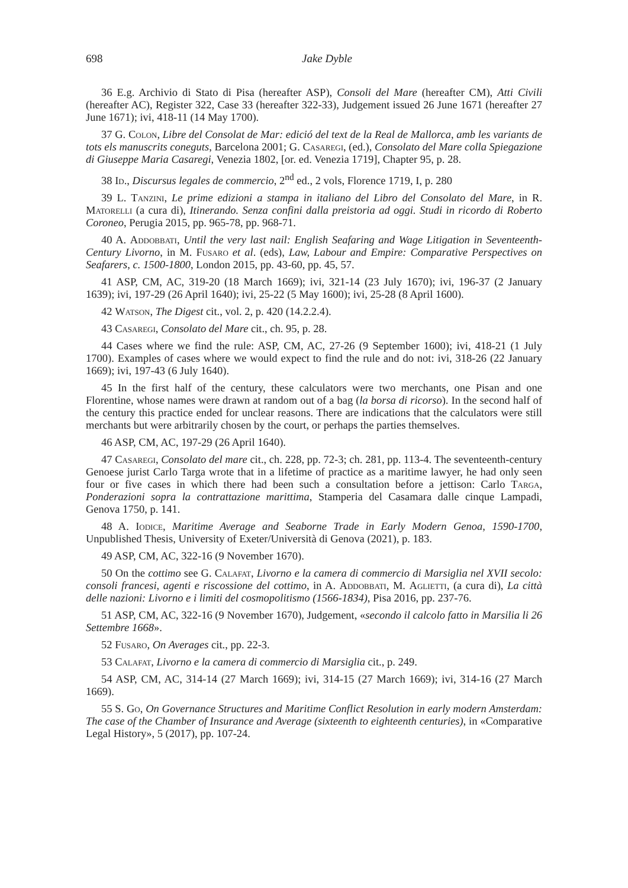698 Jake Dyble
36 E.g. Archivio di Stato di Pisa (hereafter ASP), Consoli del Mare (hereafter CM), Atti Civili (hereafter AC), Register 322, Case 33 (hereafter 322-33), Judgement issued 26 June 1671 (hereafter 27 June 1671); ivi, 418-11 (14 May 1700).
37 G. Colon, Libre del Consolat de Mar: edició del text de la Real de Mallorca, amb les variants de tots els manuscrits coneguts, Barcelona 2001; G. Casaregi, (ed.), Consolato del Mare colla Spiegazione di Giuseppe Maria Casaregi, Venezia 1802, [or. ed. Venezia 1719], Chapter 95, p. 28.
38 Id., Discursus legales de commercio, 2<sup>nd</sup> ed., 2 vols, Florence 1719, I, p. 280
39 L. Tanzini, Le prime edizioni a stampa in italiano del Libro del Consolato del Mare, in R. Matorelli (a cura di), Itinerando. Senza confini dalla preistoria ad oggi. Studi in ricordo di Roberto Coroneo, Perugia 2015, pp. 965-78, pp. 968-71.
40 A. Addobbati, Until the very last nail: English Seafaring and Wage Litigation in Seventeenth-Century Livorno, in M. Fusaro et al. (eds), Law, Labour and Empire: Comparative Perspectives on Seafarers, c. 1500-1800, London 2015, pp. 43-60, pp. 45, 57.
41 ASP, CM, AC, 319-20 (18 March 1669); ivi, 321-14 (23 July 1670); ivi, 196-37 (2 January 1639); ivi, 197-29 (26 April 1640); ivi, 25-22 (5 May 1600); ivi, 25-28 (8 April 1600).
42 Watson, The Digest cit., vol. 2, p. 420 (14.2.2.4).
43 Casaregi, Consolato del Mare cit., ch. 95, p. 28.
44 Cases where we find the rule: ASP, CM, AC, 27-26 (9 September 1600); ivi, 418-21 (1 July 1700). Examples of cases where we would expect to find the rule and do not: ivi, 318-26 (22 January 1669); ivi, 197-43 (6 July 1640).
45 In the first half of the century, these calculators were two merchants, one Pisan and one Florentine, whose names were drawn at random out of a bag (la borsa di ricorso). In the second half of the century this practice ended for unclear reasons. There are indications that the calculators were still merchants but were arbitrarily chosen by the court, or perhaps the parties themselves.
46 ASP, CM, AC, 197-29 (26 April 1640).
47 Casaregi, Consolato del mare cit., ch. 228, pp. 72-3; ch. 281, pp. 113-4. The seventeenth-century Genoese jurist Carlo Targa wrote that in a lifetime of practice as a maritime lawyer, he had only seen four or five cases in which there had been such a consultation before a jettison: Carlo Targa, Ponderazioni sopra la contrattazione marittima, Stamperia del Casamara dalle cinque Lampadi, Genova 1750, p. 141.
48 A. Iodice, Maritime Average and Seaborne Trade in Early Modern Genoa, 1590-1700, Unpublished Thesis, University of Exeter/Università di Genova (2021), p. 183.
49 ASP, CM, AC, 322-16 (9 November 1670).
50 On the cottimo see G. Calafat, Livorno e la camera di commercio di Marsiglia nel XVII secolo: consoli francesi, agenti e riscossione del cottimo, in A. Addobbati, M. Aglietti, (a cura di), La città delle nazioni: Livorno e i limiti del cosmopolitismo (1566-1834), Pisa 2016, pp. 237-76.
51 ASP, CM, AC, 322-16 (9 November 1670), Judgement, «secondo il calcolo fatto in Marsilia li 26 Settembre 1668».
52 Fusaro, On Averages cit., pp. 22-3.
53 Calafat, Livorno e la camera di commercio di Marsiglia cit., p. 249.
54 ASP, CM, AC, 314-14 (27 March 1669); ivi, 314-15 (27 March 1669); ivi, 314-16 (27 March 1669).
55 S. Go, On Governance Structures and Maritime Conflict Resolution in early modern Amsterdam: The case of the Chamber of Insurance and Average (sixteenth to eighteenth centuries), in «Comparative Legal History», 5 (2017), pp. 107-24.